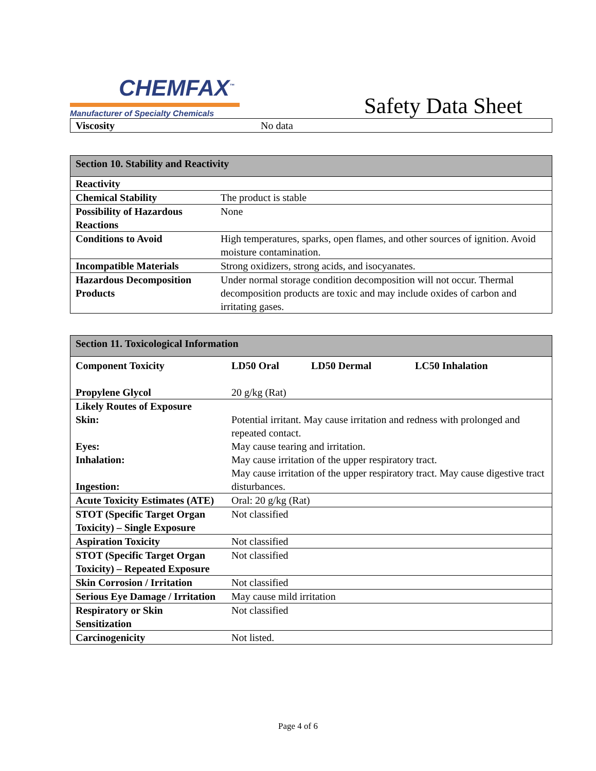CHEMFAX<sup>™</sup>
Manufacturer of Specialty Chemicals
Safety Data Sheet
| Viscosity | No data |
| Section 10. Stability and Reactivity | |
| --- | --- |
| Reactivity | |
| Chemical Stability | The product is stable |
| Possibility of Hazardous Reactions | None |
| Conditions to Avoid | High temperatures, sparks, open flames, and other sources of ignition. Avoid moisture contamination. |
| Incompatible Materials | Strong oxidizers, strong acids, and isocyanates. |
| Hazardous Decomposition Products | Under normal storage condition decomposition will not occur. Thermal decomposition products are toxic and may include oxides of carbon and irritating gases. |
| Section 11. Toxicological Information | | | |
| --- | --- | --- | --- |
| Component Toxicity Propylene Glycol | LD50 Oral 20 g/kg (Rat) | LD50 Dermal | LC50 Inhalation |
| Likely Routes of Exposure Skin: Eyes: Inhalation: Ingestion: | Potential irritant. May cause irritation and redness with prolonged and repeated contact. May cause tearing and irritation. May cause irritation of the upper respiratory tract. May cause irritation of the upper respiratory tract. May cause digestive tract disturbances. | | |
| Acute Toxicity Estimates (ATE) | Oral: 20 g/kg (Rat) | | |
| STOT (Specific Target Organ Toxicity) – Single Exposure | Not classified | | |
| Aspiration Toxicity | Not classified | | |
| STOT (Specific Target Organ Toxicity) – Repeated Exposure | Not classified | | |
| Skin Corrosion / Irritation | Not classified | | |
| Serious Eye Damage / Irritation | May cause mild irritation | | |
| Respiratory or Skin Sensitization | Not classified | | |
| Carcinogenicity | Not listed. | | |
Page 4 of 6